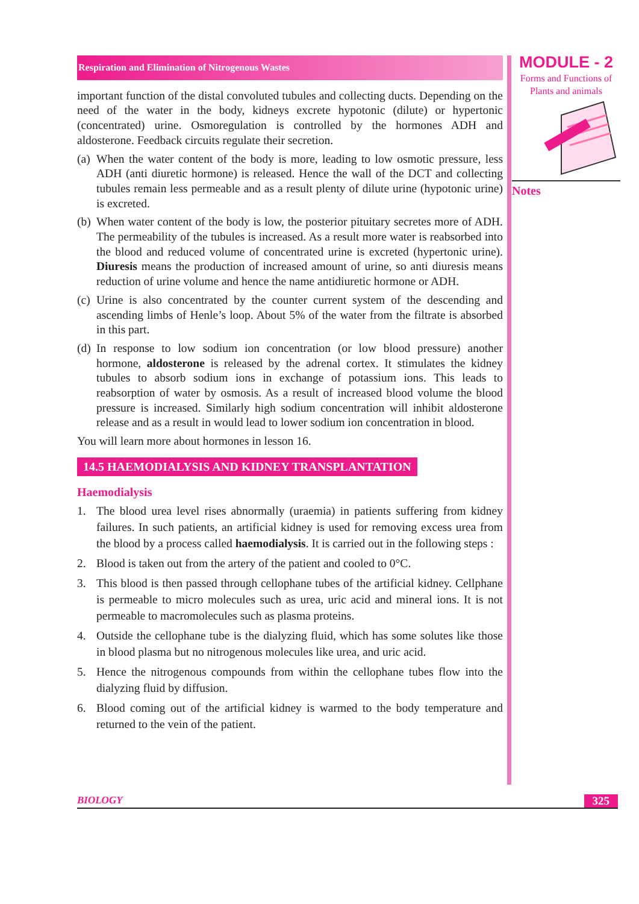Respiration and Elimination of Nitrogenous Wastes
important function of the distal convoluted tubules and collecting ducts. Depending on the need of the water in the body, kidneys excrete hypotonic (dilute) or hypertonic (concentrated) urine. Osmoregulation is controlled by the hormones ADH and aldosterone. Feedback circuits regulate their secretion.
(a) When the water content of the body is more, leading to low osmotic pressure, less ADH (anti diuretic hormone) is released. Hence the wall of the DCT and collecting tubules remain less permeable and as a result plenty of dilute urine (hypotonic urine) is excreted.
(b) When water content of the body is low, the posterior pituitary secretes more of ADH. The permeability of the tubules is increased. As a result more water is reabsorbed into the blood and reduced volume of concentrated urine is excreted (hypertonic urine). Diuresis means the production of increased amount of urine, so anti diuresis means reduction of urine volume and hence the name antidiuretic hormone or ADH.
(c) Urine is also concentrated by the counter current system of the descending and ascending limbs of Henle’s loop. About 5% of the water from the filtrate is absorbed in this part.
(d) In response to low sodium ion concentration (or low blood pressure) another hormone, aldosterone is released by the adrenal cortex. It stimulates the kidney tubules to absorb sodium ions in exchange of potassium ions. This leads to reabsorption of water by osmosis. As a result of increased blood volume the blood pressure is increased. Similarly high sodium concentration will inhibit aldosterone release and as a result in would lead to lower sodium ion concentration in blood.
You will learn more about hormones in lesson 16.
14.5 HAEMODIALYSIS AND KIDNEY TRANSPLANTATION
Haemodialysis
1. The blood urea level rises abnormally (uraemia) in patients suffering from kidney failures. In such patients, an artificial kidney is used for removing excess urea from the blood by a process called haemodialysis. It is carried out in the following steps :
2. Blood is taken out from the artery of the patient and cooled to 0°C.
3. This blood is then passed through cellophane tubes of the artificial kidney. Cellphane is permeable to micro molecules such as urea, uric acid and mineral ions. It is not permeable to macromolecules such as plasma proteins.
4. Outside the cellophane tube is the dialyzing fluid, which has some solutes like those in blood plasma but no nitrogenous molecules like urea, and uric acid.
5. Hence the nitrogenous compounds from within the cellophane tubes flow into the dialyzing fluid by diffusion.
6. Blood coming out of the artificial kidney is warmed to the body temperature and returned to the vein of the patient.
MODULE - 2
Forms and Functions of
Plants and animals
Notes
BIOLOGY 325